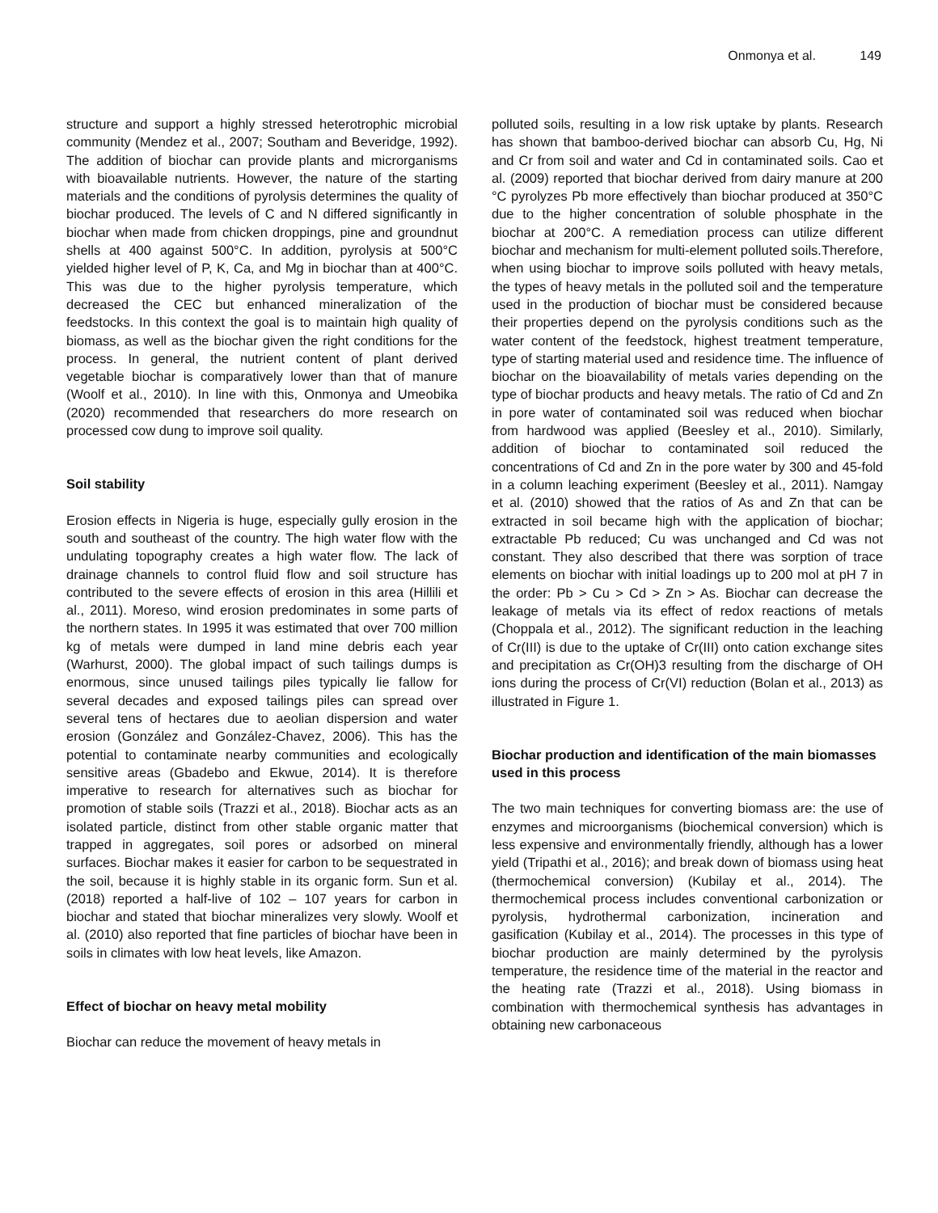Onmonya et al. 149
structure and support a highly stressed heterotrophic microbial community (Mendez et al., 2007; Southam and Beveridge, 1992). The addition of biochar can provide plants and microrganisms with bioavailable nutrients. However, the nature of the starting materials and the conditions of pyrolysis determines the quality of biochar produced. The levels of C and N differed significantly in biochar when made from chicken droppings, pine and groundnut shells at 400 against 500°C. In addition, pyrolysis at 500°C yielded higher level of P, K, Ca, and Mg in biochar than at 400°C. This was due to the higher pyrolysis temperature, which decreased the CEC but enhanced mineralization of the feedstocks. In this context the goal is to maintain high quality of biomass, as well as the biochar given the right conditions for the process. In general, the nutrient content of plant derived vegetable biochar is comparatively lower than that of manure (Woolf et al., 2010). In line with this, Onmonya and Umeobika (2020) recommended that researchers do more research on processed cow dung to improve soil quality.
Soil stability
Erosion effects in Nigeria is huge, especially gully erosion in the south and southeast of the country. The high water flow with the undulating topography creates a high water flow. The lack of drainage channels to control fluid flow and soil structure has contributed to the severe effects of erosion in this area (Hillili et al., 2011). Moreso, wind erosion predominates in some parts of the northern states. In 1995 it was estimated that over 700 million kg of metals were dumped in land mine debris each year (Warhurst, 2000). The global impact of such tailings dumps is enormous, since unused tailings piles typically lie fallow for several decades and exposed tailings piles can spread over several tens of hectares due to aeolian dispersion and water erosion (González and González-Chavez, 2006). This has the potential to contaminate nearby communities and ecologically sensitive areas (Gbadebo and Ekwue, 2014). It is therefore imperative to research for alternatives such as biochar for promotion of stable soils (Trazzi et al., 2018). Biochar acts as an isolated particle, distinct from other stable organic matter that trapped in aggregates, soil pores or adsorbed on mineral surfaces. Biochar makes it easier for carbon to be sequestrated in the soil, because it is highly stable in its organic form. Sun et al. (2018) reported a half-live of 102 – 107 years for carbon in biochar and stated that biochar mineralizes very slowly. Woolf et al. (2010) also reported that fine particles of biochar have been in soils in climates with low heat levels, like Amazon.
Effect of biochar on heavy metal mobility
Biochar can reduce the movement of heavy metals in
polluted soils, resulting in a low risk uptake by plants. Research has shown that bamboo-derived biochar can absorb Cu, Hg, Ni and Cr from soil and water and Cd in contaminated soils. Cao et al. (2009) reported that biochar derived from dairy manure at 200 °C pyrolyzes Pb more effectively than biochar produced at 350°C due to the higher concentration of soluble phosphate in the biochar at 200°C. A remediation process can utilize different biochar and mechanism for multi-element polluted soils.Therefore, when using biochar to improve soils polluted with heavy metals, the types of heavy metals in the polluted soil and the temperature used in the production of biochar must be considered because their properties depend on the pyrolysis conditions such as the water content of the feedstock, highest treatment temperature, type of starting material used and residence time. The influence of biochar on the bioavailability of metals varies depending on the type of biochar products and heavy metals. The ratio of Cd and Zn in pore water of contaminated soil was reduced when biochar from hardwood was applied (Beesley et al., 2010). Similarly, addition of biochar to contaminated soil reduced the concentrations of Cd and Zn in the pore water by 300 and 45-fold in a column leaching experiment (Beesley et al., 2011). Namgay et al. (2010) showed that the ratios of As and Zn that can be extracted in soil became high with the application of biochar; extractable Pb reduced; Cu was unchanged and Cd was not constant. They also described that there was sorption of trace elements on biochar with initial loadings up to 200 mol at pH 7 in the order: Pb > Cu > Cd > Zn > As. Biochar can decrease the leakage of metals via its effect of redox reactions of metals (Choppala et al., 2012). The significant reduction in the leaching of Cr(III) is due to the uptake of Cr(III) onto cation exchange sites and precipitation as Cr(OH)3 resulting from the discharge of OH ions during the process of Cr(VI) reduction (Bolan et al., 2013) as illustrated in Figure 1.
Biochar production and identification of the main biomasses used in this process
The two main techniques for converting biomass are: the use of enzymes and microorganisms (biochemical conversion) which is less expensive and environmentally friendly, although has a lower yield (Tripathi et al., 2016); and break down of biomass using heat (thermochemical conversion) (Kubilay et al., 2014). The thermochemical process includes conventional carbonization or pyrolysis, hydrothermal carbonization, incineration and gasification (Kubilay et al., 2014). The processes in this type of biochar production are mainly determined by the pyrolysis temperature, the residence time of the material in the reactor and the heating rate (Trazzi et al., 2018). Using biomass in combination with thermochemical synthesis has advantages in obtaining new carbonaceous